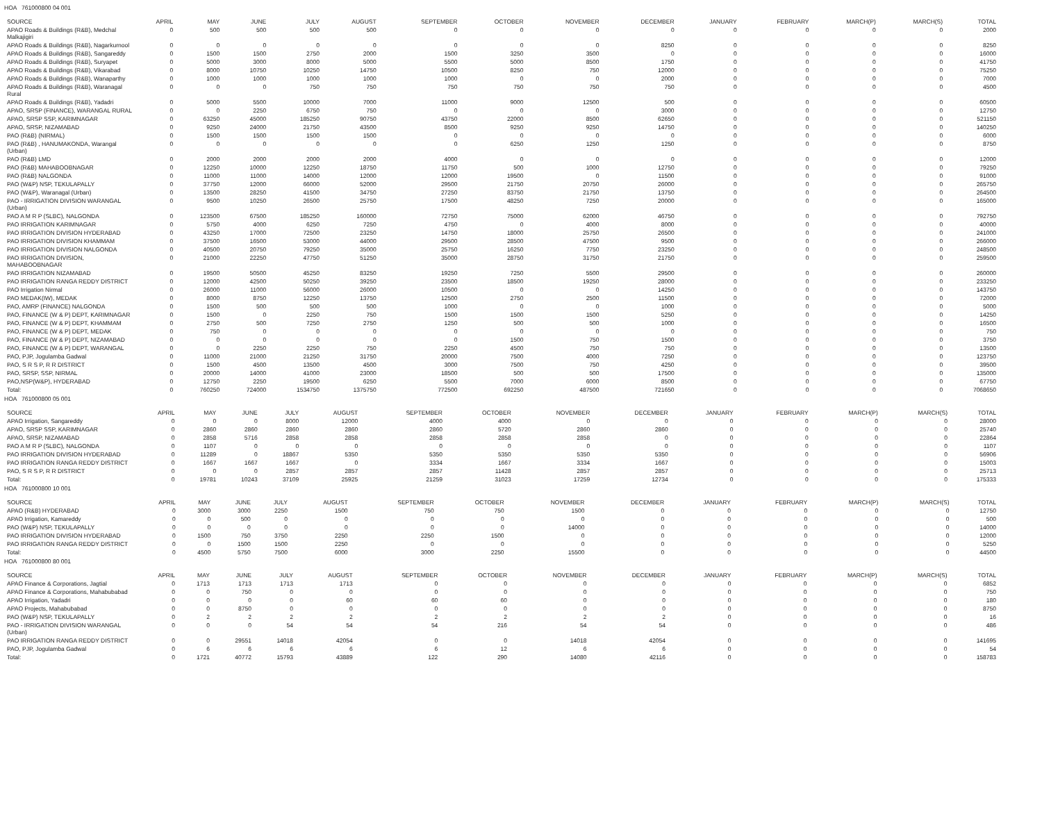HOA 761000800 04 001
| SOURCE | APRIL | MAY | JUNE | JULY | AUGUST | SEPTEMBER | OCTOBER | NOVEMBER | DECEMBER | JANUARY | FEBRUARY | MARCH(P) | MARCH(S) | TOTAL |
| --- | --- | --- | --- | --- | --- | --- | --- | --- | --- | --- | --- | --- | --- | --- |
| APAO Roads & Buildings (R&B), Medchal Malkajigiri | 0 | 500 | 500 | 500 | 500 | 0 | 0 | 0 | 0 | 0 | 0 | 0 | 0 | 2000 |
| APAO Roads & Buildings (R&B), Nagarkurnool | 0 | 0 | 0 | 0 | 0 | 0 | 0 | 0 | 8250 | 0 | 0 | 0 | 0 | 8250 |
| APAO Roads & Buildings (R&B), Sangareddy | 0 | 1500 | 1500 | 2750 | 2000 | 1500 | 3250 | 3500 | 0 | 0 | 0 | 0 | 0 | 16000 |
| APAO Roads & Buildings (R&B), Suryapet | 0 | 5000 | 3000 | 8000 | 5000 | 5500 | 5000 | 8500 | 1750 | 0 | 0 | 0 | 0 | 41750 |
| APAO Roads & Buildings (R&B), Vikarabad | 0 | 8000 | 10750 | 10250 | 14750 | 10500 | 8250 | 750 | 12000 | 0 | 0 | 0 | 0 | 75250 |
| APAO Roads & Buildings (R&B), Wanaparthy | 0 | 1000 | 1000 | 1000 | 1000 | 1000 | 0 | 0 | 2000 | 0 | 0 | 0 | 0 | 7000 |
| APAO Roads & Buildings (R&B), Waranagal Rural | 0 | 0 | 0 | 750 | 750 | 750 | 750 | 750 | 750 | 0 | 0 | 0 | 0 | 4500 |
| APAO Roads & Buildings (R&B), Yadadri | 0 | 5000 | 5500 | 10000 | 7000 | 11000 | 9000 | 12500 | 500 | 0 | 0 | 0 | 0 | 60500 |
| APAO, SRSP (FINANCE), WARANGAL RURAL | 0 | 0 | 2250 | 6750 | 750 | 0 | 0 | 0 | 3000 | 0 | 0 | 0 | 0 | 12750 |
| APAO, SRSP SSP, KARIMNAGAR | 0 | 63250 | 45000 | 185250 | 90750 | 43750 | 22000 | 8500 | 62650 | 0 | 0 | 0 | 0 | 521150 |
| APAO, SRSP, NIZAMABAD | 0 | 9250 | 24000 | 21750 | 43500 | 8500 | 9250 | 9250 | 14750 | 0 | 0 | 0 | 0 | 140250 |
| PAO (R&B) (NIRMAL) | 0 | 1500 | 1500 | 1500 | 1500 | 0 | 0 | 0 | 0 | 0 | 0 | 0 | 0 | 6000 |
| PAO (R&B) , HANUMAKONDA, Warangal (Urban) | 0 | 0 | 0 | 0 | 0 | 0 | 6250 | 1250 | 1250 | 0 | 0 | 0 | 0 | 8750 |
| PAO (R&B) LMD | 0 | 2000 | 2000 | 2000 | 2000 | 4000 | 0 | 0 | 0 | 0 | 0 | 0 | 0 | 12000 |
| PAO (R&B) MAHABOOBNAGAR | 0 | 12250 | 10000 | 12250 | 18750 | 11750 | 500 | 1000 | 12750 | 0 | 0 | 0 | 0 | 79250 |
| PAO (R&B) NALGONDA | 0 | 11000 | 11000 | 14000 | 12000 | 12000 | 19500 | 0 | 11500 | 0 | 0 | 0 | 0 | 91000 |
| PAO (W&P) NSP, TEKULAPALLY | 0 | 37750 | 12000 | 66000 | 52000 | 29500 | 21750 | 20750 | 26000 | 0 | 0 | 0 | 0 | 265750 |
| PAO (W&P), Waranagal (Urban) | 0 | 13500 | 28250 | 41500 | 34750 | 27250 | 83750 | 21750 | 13750 | 0 | 0 | 0 | 0 | 264500 |
| PAO - IRRIGATION DIVISION WARANGAL (Urban) | 0 | 9500 | 10250 | 26500 | 25750 | 17500 | 48250 | 7250 | 20000 | 0 | 0 | 0 | 0 | 165000 |
| PAO A M R P (SLBC), NALGONDA | 0 | 123500 | 67500 | 185250 | 160000 | 72750 | 75000 | 62000 | 46750 | 0 | 0 | 0 | 0 | 792750 |
| PAO IRRIGATION KARIMNAGAR | 0 | 5750 | 4000 | 6250 | 7250 | 4750 | 0 | 4000 | 8000 | 0 | 0 | 0 | 0 | 40000 |
| PAO IRRIGATION DIVISION HYDERABAD | 0 | 43250 | 17000 | 72500 | 23250 | 14750 | 18000 | 25750 | 26500 | 0 | 0 | 0 | 0 | 241000 |
| PAO IRRIGATION DIVISION KHAMMAM | 0 | 37500 | 16500 | 53000 | 44000 | 29500 | 28500 | 47500 | 9500 | 0 | 0 | 0 | 0 | 266000 |
| PAO IRRIGATION DIVISION NALGONDA | 0 | 40500 | 20750 | 79250 | 35000 | 25750 | 16250 | 7750 | 23250 | 0 | 0 | 0 | 0 | 248500 |
| PAO IRRIGATION DIVISION, MAHABOOBNAGAR | 0 | 21000 | 22250 | 47750 | 51250 | 35000 | 28750 | 31750 | 21750 | 0 | 0 | 0 | 0 | 259500 |
| PAO IRRIGATION NIZAMABAD | 0 | 19500 | 50500 | 45250 | 83250 | 19250 | 7250 | 5500 | 29500 | 0 | 0 | 0 | 0 | 260000 |
| PAO IRRIGATION RANGA REDDY DISTRICT | 0 | 12000 | 42500 | 50250 | 39250 | 23500 | 18500 | 19250 | 28000 | 0 | 0 | 0 | 0 | 233250 |
| PAO Irrigation Nirmal | 0 | 26000 | 11000 | 56000 | 26000 | 10500 | 0 | 0 | 14250 | 0 | 0 | 0 | 0 | 143750 |
| PAO MEDAK(IW), MEDAK | 0 | 8000 | 8750 | 12250 | 13750 | 12500 | 2750 | 2500 | 11500 | 0 | 0 | 0 | 0 | 72000 |
| PAO, AMRP (FINANCE) NALGONDA | 0 | 1500 | 500 | 500 | 500 | 1000 | 0 | 0 | 1000 | 0 | 0 | 0 | 0 | 5000 |
| PAO, FINANCE (W & P) DEPT, KARIMNAGAR | 0 | 1500 | 0 | 2250 | 750 | 1500 | 1500 | 1500 | 5250 | 0 | 0 | 0 | 0 | 14250 |
| PAO, FINANCE (W & P) DEPT, KHAMMAM | 0 | 2750 | 500 | 7250 | 2750 | 1250 | 500 | 500 | 1000 | 0 | 0 | 0 | 0 | 16500 |
| PAO, FINANCE (W & P) DEPT, MEDAK | 0 | 750 | 0 | 0 | 0 | 0 | 0 | 0 | 0 | 0 | 0 | 0 | 0 | 750 |
| PAO, FINANCE (W & P) DEPT, NIZAMABAD | 0 | 0 | 0 | 0 | 0 | 0 | 1500 | 750 | 1500 | 0 | 0 | 0 | 0 | 3750 |
| PAO, FINANCE (W & P) DEPT, WARANGAL | 0 | 0 | 2250 | 2250 | 750 | 2250 | 4500 | 750 | 750 | 0 | 0 | 0 | 0 | 13500 |
| PAO, PJP, Jogulamba Gadwal | 0 | 11000 | 21000 | 21250 | 31750 | 20000 | 7500 | 4000 | 7250 | 0 | 0 | 0 | 0 | 123750 |
| PAO, S R S P, R R DISTRICT | 0 | 1500 | 4500 | 13500 | 4500 | 3000 | 7500 | 750 | 4250 | 0 | 0 | 0 | 0 | 39500 |
| PAO, SRSP, SSP, NIRMAL | 0 | 20000 | 14000 | 41000 | 23000 | 18500 | 500 | 500 | 17500 | 0 | 0 | 0 | 0 | 135000 |
| PAO,NSP(W&P), HYDERABAD | 0 | 12750 | 2250 | 19500 | 6250 | 5500 | 7000 | 6000 | 8500 | 0 | 0 | 0 | 0 | 67750 |
| Total: | 0 | 760250 | 724000 | 1534750 | 1375750 | 772500 | 692250 | 487500 | 721650 | 0 | 0 | 0 | 0 | 7068650 |
HOA 761000800 05 001
| SOURCE | APRIL | MAY | JUNE | JULY | AUGUST | SEPTEMBER | OCTOBER | NOVEMBER | DECEMBER | JANUARY | FEBRUARY | MARCH(P) | MARCH(S) | TOTAL |
| --- | --- | --- | --- | --- | --- | --- | --- | --- | --- | --- | --- | --- | --- | --- |
| APAO Irrigation, Sangareddy | 0 | 0 | 0 | 8000 | 12000 | 4000 | 4000 | 0 | 0 | 0 | 0 | 0 | 0 | 28000 |
| APAO, SRSP SSP, KARIMNAGAR | 0 | 2860 | 2860 | 2860 | 2860 | 2860 | 5720 | 2860 | 2860 | 0 | 0 | 0 | 0 | 25740 |
| APAO, SRSP, NIZAMABAD | 0 | 2858 | 5716 | 2858 | 2858 | 2858 | 2858 | 2858 | 0 | 0 | 0 | 0 | 0 | 22864 |
| PAO A M R P (SLBC), NALGONDA | 0 | 1107 | 0 | 0 | 0 | 0 | 0 | 0 | 0 | 0 | 0 | 0 | 0 | 1107 |
| PAO IRRIGATION DIVISION HYDERABAD | 0 | 11289 | 0 | 18867 | 5350 | 5350 | 5350 | 5350 | 5350 | 0 | 0 | 0 | 0 | 56906 |
| PAO IRRIGATION RANGA REDDY DISTRICT | 0 | 1667 | 1667 | 1667 | 0 | 3334 | 1667 | 3334 | 1667 | 0 | 0 | 0 | 0 | 15003 |
| PAO, S R S P, R R DISTRICT | 0 | 0 | 0 | 2857 | 2857 | 2857 | 11428 | 2857 | 2857 | 0 | 0 | 0 | 0 | 25713 |
| Total: | 0 | 19781 | 10243 | 37109 | 25925 | 21259 | 31023 | 17259 | 12734 | 0 | 0 | 0 | 0 | 175333 |
HOA 761000800 10 001
| SOURCE | APRIL | MAY | JUNE | JULY | AUGUST | SEPTEMBER | OCTOBER | NOVEMBER | DECEMBER | JANUARY | FEBRUARY | MARCH(P) | MARCH(S) | TOTAL |
| --- | --- | --- | --- | --- | --- | --- | --- | --- | --- | --- | --- | --- | --- | --- |
| APAO (R&B) HYDERABAD | 0 | 3000 | 3000 | 2250 | 1500 | 750 | 750 | 1500 | 0 | 0 | 0 | 0 | 0 | 12750 |
| APAO Irrigation, Kamareddy | 0 | 0 | 500 | 0 | 0 | 0 | 0 | 0 | 0 | 0 | 0 | 0 | 0 | 500 |
| PAO (W&P) NSP, TEKULAPALLY | 0 | 0 | 0 | 0 | 0 | 0 | 0 | 14000 | 0 | 0 | 0 | 0 | 0 | 14000 |
| PAO IRRIGATION DIVISION HYDERABAD | 0 | 1500 | 750 | 3750 | 2250 | 2250 | 1500 | 0 | 0 | 0 | 0 | 0 | 0 | 12000 |
| PAO IRRIGATION RANGA REDDY DISTRICT | 0 | 0 | 1500 | 1500 | 2250 | 0 | 0 | 0 | 0 | 0 | 0 | 0 | 0 | 5250 |
| Total: | 0 | 4500 | 5750 | 7500 | 6000 | 3000 | 2250 | 15500 | 0 | 0 | 0 | 0 | 0 | 44500 |
HOA 761000800 80 001
| SOURCE | APRIL | MAY | JUNE | JULY | AUGUST | SEPTEMBER | OCTOBER | NOVEMBER | DECEMBER | JANUARY | FEBRUARY | MARCH(P) | MARCH(S) | TOTAL |
| --- | --- | --- | --- | --- | --- | --- | --- | --- | --- | --- | --- | --- | --- | --- |
| APAO Finance & Corporations, Jagtial | 0 | 1713 | 1713 | 1713 | 1713 | 0 | 0 | 0 | 0 | 0 | 0 | 0 | 0 | 6852 |
| APAO Finance & Corporations, Mahabubabad | 0 | 0 | 750 | 0 | 0 | 0 | 0 | 0 | 0 | 0 | 0 | 0 | 0 | 750 |
| APAO Irrigation, Yadadri | 0 | 0 | 0 | 0 | 60 | 60 | 60 | 0 | 0 | 0 | 0 | 0 | 0 | 180 |
| APAO Projects, Mahabubabad | 0 | 0 | 8750 | 0 | 0 | 0 | 0 | 0 | 0 | 0 | 0 | 0 | 0 | 8750 |
| PAO (W&P) NSP, TEKULAPALLY | 0 | 2 | 2 | 2 | 2 | 2 | 2 | 2 | 2 | 0 | 0 | 0 | 0 | 16 |
| PAO - IRRIGATION DIVISION WARANGAL (Urban) | 0 | 0 | 0 | 54 | 54 | 54 | 216 | 54 | 54 | 0 | 0 | 0 | 0 | 486 |
| PAO IRRIGATION RANGA REDDY DISTRICT | 0 | 0 | 29551 | 14018 | 42054 | 0 | 0 | 14018 | 42054 | 0 | 0 | 0 | 0 | 141695 |
| PAO, PJP, Jogulamba Gadwal | 0 | 6 | 6 | 6 | 6 | 6 | 12 | 6 | 6 | 0 | 0 | 0 | 0 | 54 |
| Total: | 0 | 1721 | 40772 | 15793 | 43889 | 122 | 290 | 14080 | 42116 | 0 | 0 | 0 | 0 | 158783 |